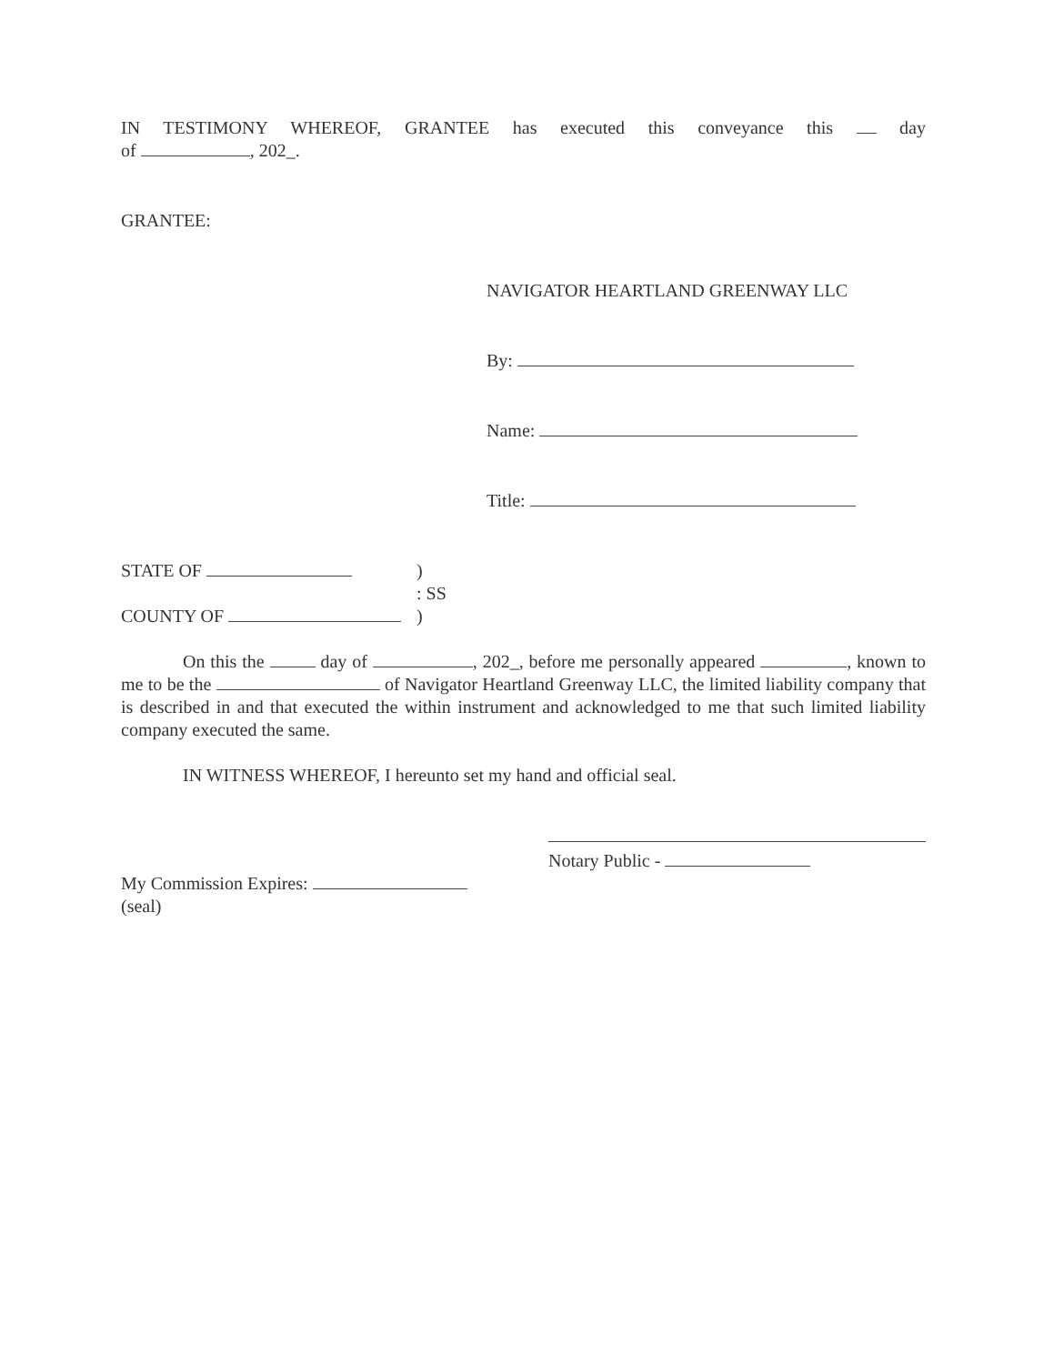IN TESTIMONY WHEREOF, GRANTEE has executed this conveyance this day
of , 202_.
GRANTEE:
NAVIGATOR HEARTLAND GREENWAY LLC
By:
Name:
Title:
STATE OF
COUNTY OF
)
: SS
)
On this the day of , 202_, before me personally appeared , known to me to be the of Navigator Heartland Greenway LLC, the limited liability company that is described in and that executed the within instrument and acknowledged to me that such limited liability company executed the same.
IN WITNESS WHEREOF, I hereunto set my hand and official seal.
Notary Public -
My Commission Expires:
(seal)